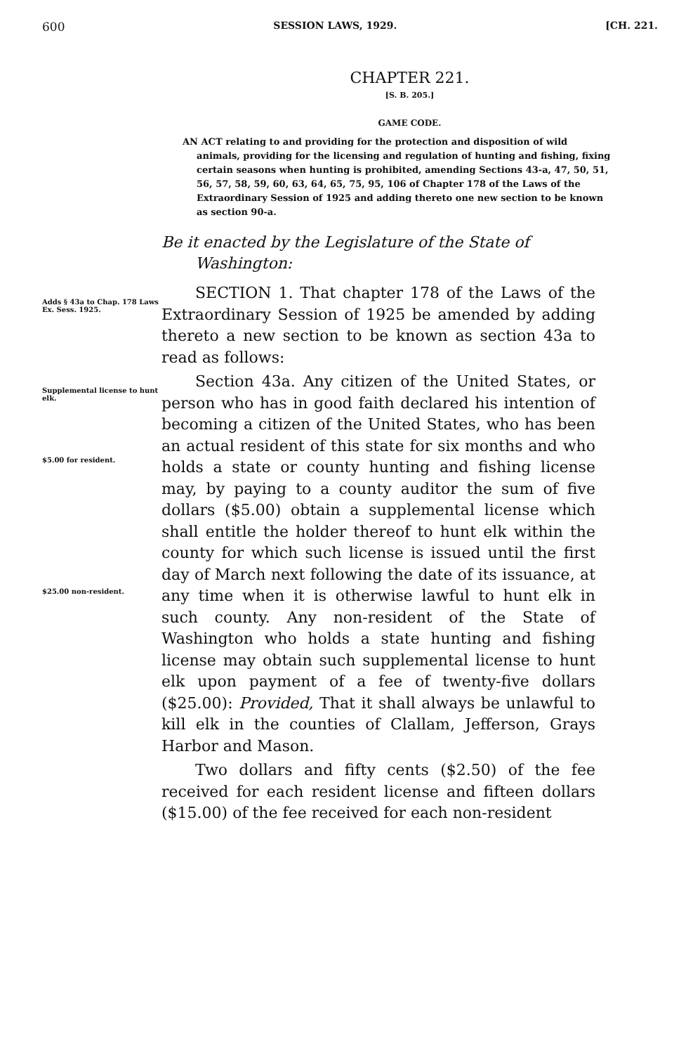600 SESSION LAWS, 1929. [CH. 221.
CHAPTER 221.
[S. B. 205.]
GAME CODE.
AN ACT relating to and providing for the protection and disposition of wild animals, providing for the licensing and regulation of hunting and fishing, fixing certain seasons when hunting is prohibited, amending Sections 43-a, 47, 50, 51, 56, 57, 58, 59, 60, 63, 64, 65, 75, 95, 106 of Chapter 178 of the Laws of the Extraordinary Session of 1925 and adding thereto one new section to be known as section 90-a.
Be it enacted by the Legislature of the State of Washington:
Adds § 43a to Chap. 178 Laws Ex. Sess. 1925.
SECTION 1. That chapter 178 of the Laws of the Extraordinary Session of 1925 be amended by adding thereto a new section to be known as section 43a to read as follows:
Supplemental license to hunt elk.
$5.00 for resident.
$25.00 non-resident.
Section 43a. Any citizen of the United States, or person who has in good faith declared his intention of becoming a citizen of the United States, who has been an actual resident of this state for six months and who holds a state or county hunting and fishing license may, by paying to a county auditor the sum of five dollars ($5.00) obtain a supplemental license which shall entitle the holder thereof to hunt elk within the county for which such license is issued until the first day of March next following the date of its issuance, at any time when it is otherwise lawful to hunt elk in such county. Any non-resident of the State of Washington who holds a state hunting and fishing license may obtain such supplemental license to hunt elk upon payment of a fee of twenty-five dollars ($25.00): Provided, That it shall always be unlawful to kill elk in the counties of Clallam, Jefferson, Grays Harbor and Mason.
Two dollars and fifty cents ($2.50) of the fee received for each resident license and fifteen dollars ($15.00) of the fee received for each non-resident